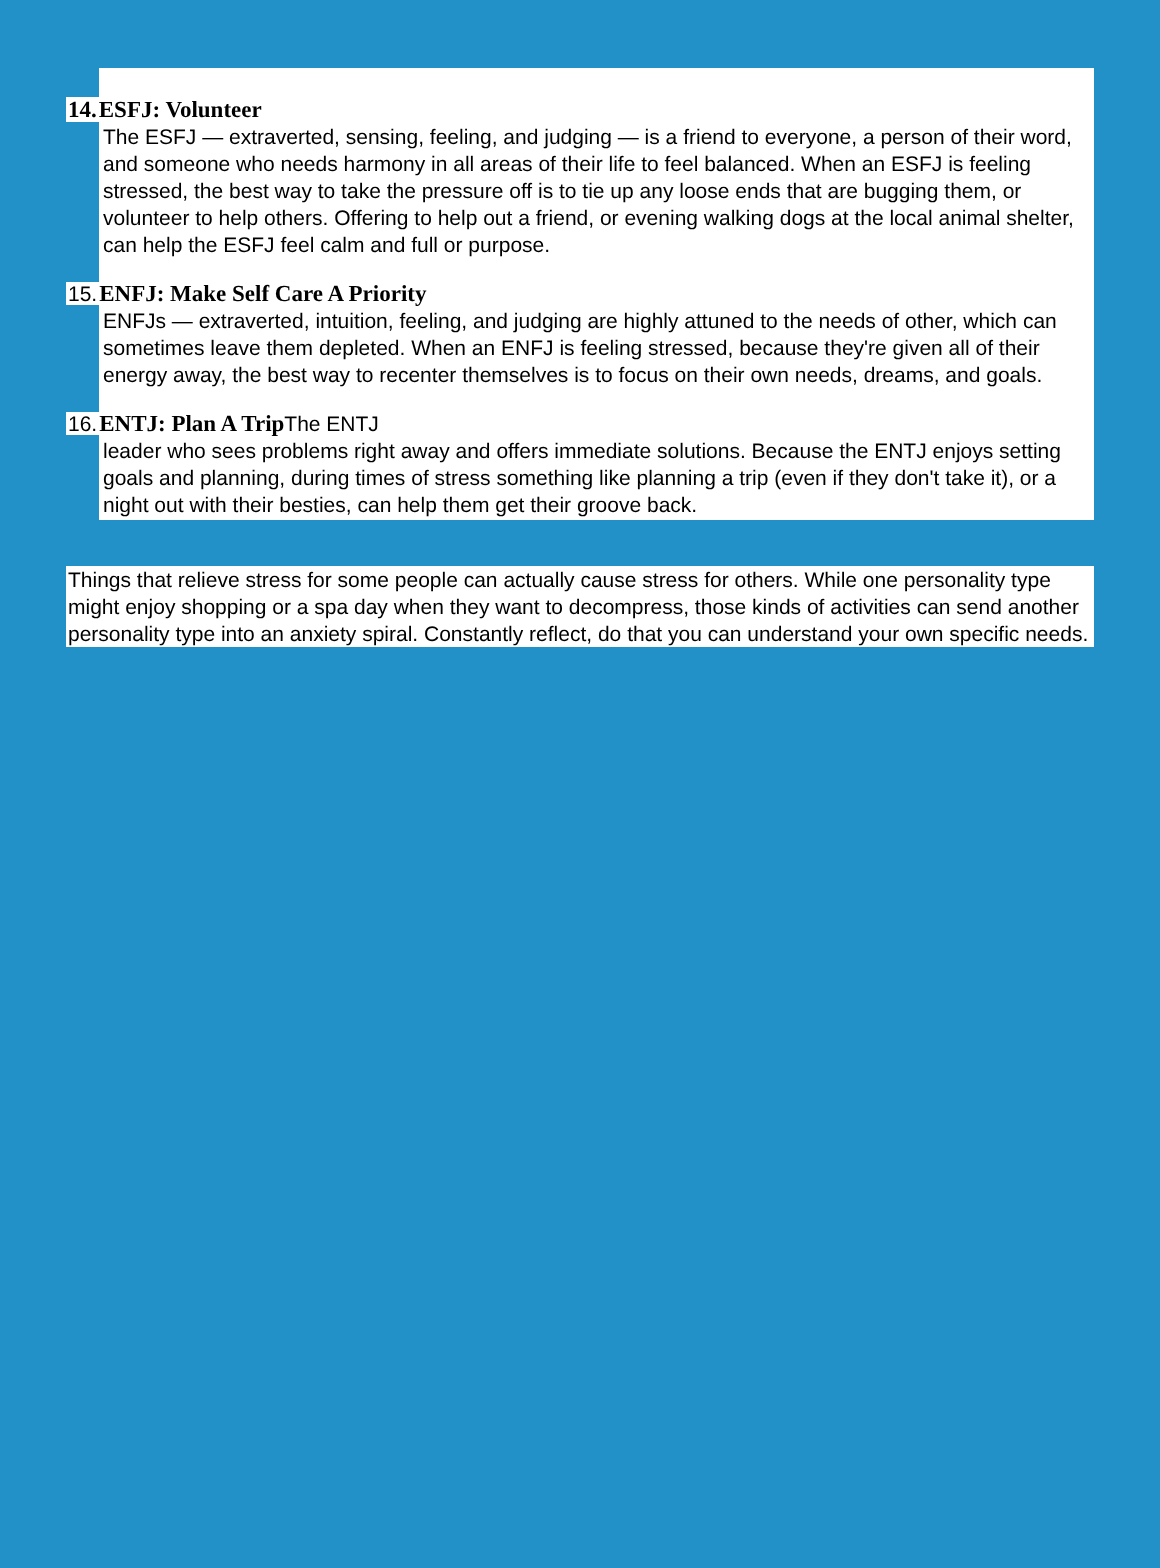14. ESFJ: Volunteer
The ESFJ — extraverted, sensing, feeling, and judging — is a friend to everyone, a person of their word, and someone who needs harmony in all areas of their life to feel balanced. When an ESFJ is feeling stressed, the best way to take the pressure off is to tie up any loose ends that are bugging them, or volunteer to help others. Offering to help out a friend, or evening walking dogs at the local animal shelter, can help the ESFJ feel calm and full or purpose.
15. ENFJ: Make Self Care A Priority
ENFJs — extraverted, intuition, feeling, and judging are highly attuned to the needs of other, which can sometimes leave them depleted. When an ENFJ is feeling stressed, because they're given all of their energy away, the best way to recenter themselves is to focus on their own needs, dreams, and goals.
16. ENTJ: Plan A TripThe ENTJ
leader who sees problems right away and offers immediate solutions. Because the ENTJ enjoys setting goals and planning, during times of stress something like planning a trip (even if they don't take it), or a night out with their besties, can help them get their groove back.
Things that relieve stress for some people can actually cause stress for others. While one personality type might enjoy shopping or a spa day when they want to decompress, those kinds of activities can send another personality type into an anxiety spiral. Constantly reflect, do that you can understand your own specific needs.